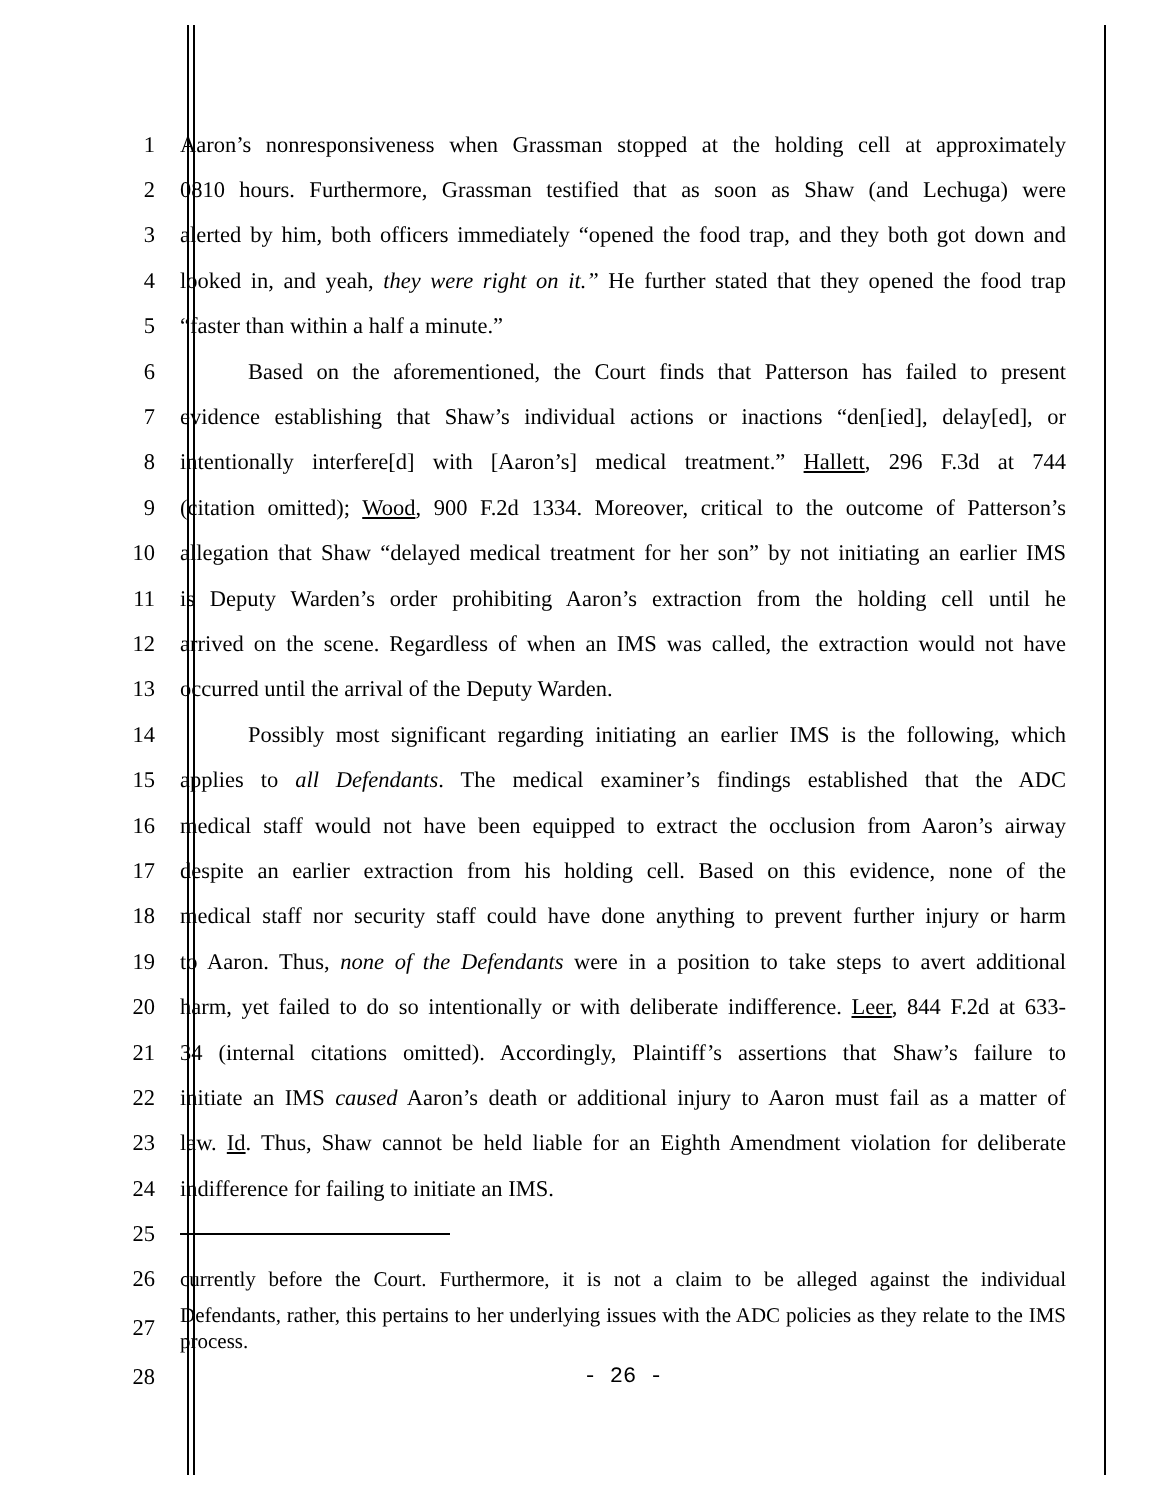1 Aaron’s nonresponsiveness when Grassman stopped at the holding cell at approximately
2 0810 hours. Furthermore, Grassman testified that as soon as Shaw (and Lechuga) were
3 alerted by him, both officers immediately “opened the food trap, and they both got down and
4 looked in, and yeah, they were right on it.” He further stated that they opened the food trap
5 “faster than within a half a minute.”
6 Based on the aforementioned, the Court finds that Patterson has failed to present
7 evidence establishing that Shaw’s individual actions or inactions “den[ied], delay[ed], or
8 intentionally interfere[d] with [Aaron’s] medical treatment.” Hallett, 296 F.3d at 744
9 (citation omitted); Wood, 900 F.2d 1334. Moreover, critical to the outcome of Patterson’s
10 allegation that Shaw “delayed medical treatment for her son” by not initiating an earlier IMS
11 is Deputy Warden’s order prohibiting Aaron’s extraction from the holding cell until he
12 arrived on the scene. Regardless of when an IMS was called, the extraction would not have
13 occurred until the arrival of the Deputy Warden.
14 Possibly most significant regarding initiating an earlier IMS is the following, which
15 applies to all Defendants. The medical examiner’s findings established that the ADC
16 medical staff would not have been equipped to extract the occlusion from Aaron’s airway
17 despite an earlier extraction from his holding cell. Based on this evidence, none of the
18 medical staff nor security staff could have done anything to prevent further injury or harm
19 to Aaron. Thus, none of the Defendants were in a position to take steps to avert additional
20 harm, yet failed to do so intentionally or with deliberate indifference. Leer, 844 F.2d at 633-
21 34 (internal citations omitted). Accordingly, Plaintiff’s assertions that Shaw’s failure to
22 initiate an IMS caused Aaron’s death or additional injury to Aaron must fail as a matter of
23 law. Id. Thus, Shaw cannot be held liable for an Eighth Amendment violation for deliberate
24 indifference for failing to initiate an IMS.
25
26 currently before the Court. Furthermore, it is not a claim to be alleged against the individual
27 Defendants, rather, this pertains to her underlying issues with the ADC policies as they relate to the IMS process.
28 - 26 -